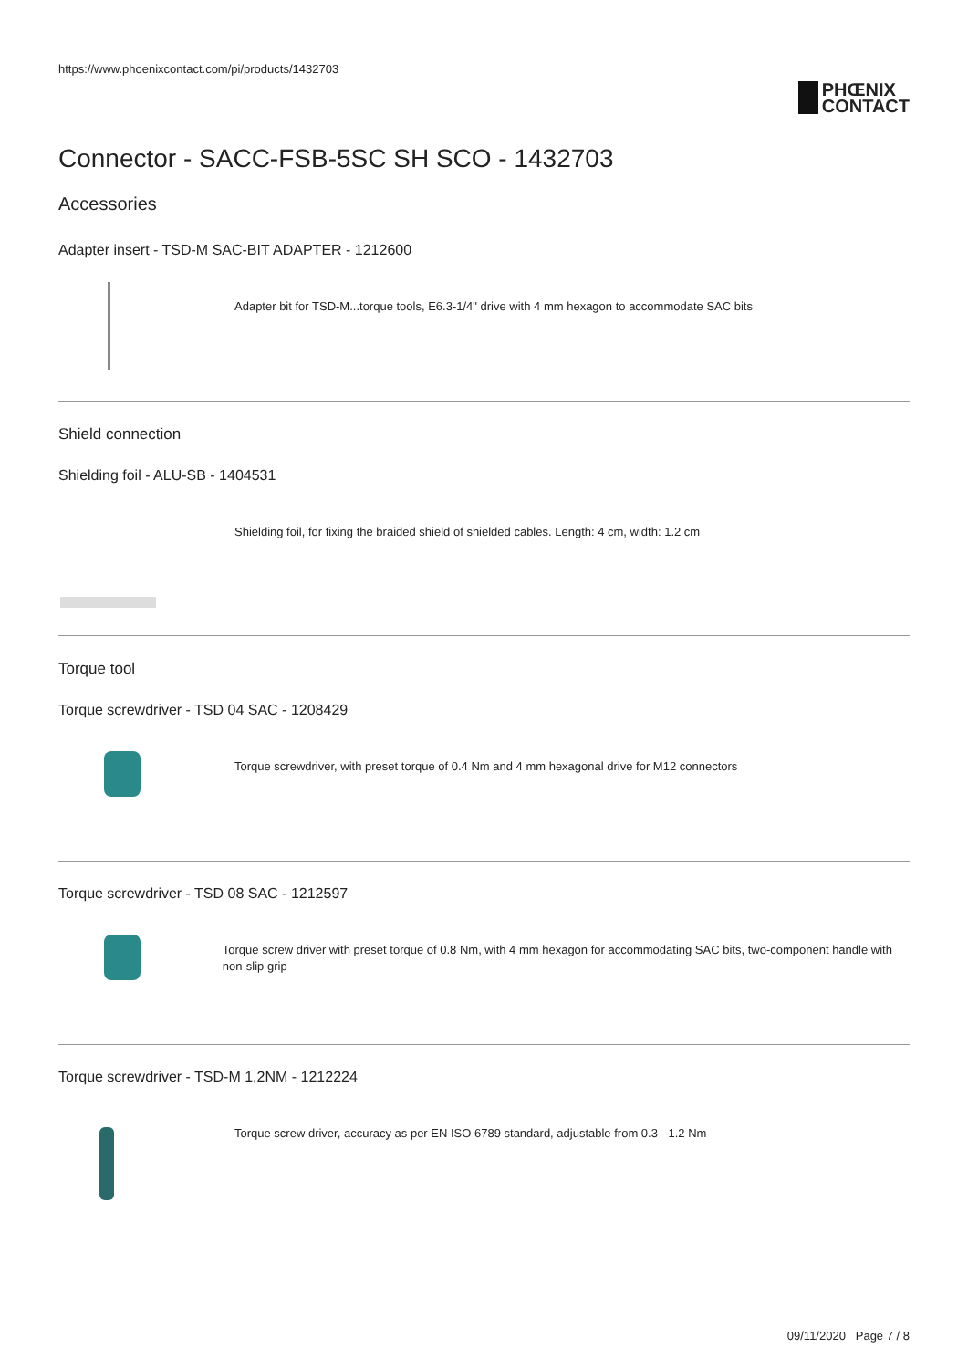https://www.phoenixcontact.com/pi/products/1432703
PHŒNIX
CONTACT
Connector - SACC-FSB-5SC SH SCO - 1432703
Accessories
Adapter insert - TSD-M SAC-BIT ADAPTER - 1212600
Adapter bit for TSD-M...torque tools, E6.3-1/4" drive with 4 mm hexagon to accommodate SAC bits
Shield connection
Shielding foil - ALU-SB - 1404531
Shielding foil, for fixing the braided shield of shielded cables. Length: 4 cm, width: 1.2 cm
Torque tool
Torque screwdriver - TSD 04 SAC - 1208429
Torque screwdriver, with preset torque of 0.4 Nm and 4 mm hexagonal drive for M12 connectors
Torque screwdriver - TSD 08 SAC - 1212597
Torque screw driver with preset torque of 0.8 Nm, with 4 mm hexagon for accommodating SAC bits, two-component handle with non-slip grip
Torque screwdriver - TSD-M 1,2NM - 1212224
Torque screw driver, accuracy as per EN ISO 6789 standard, adjustable from 0.3 - 1.2 Nm
09/11/2020 Page 7 / 8